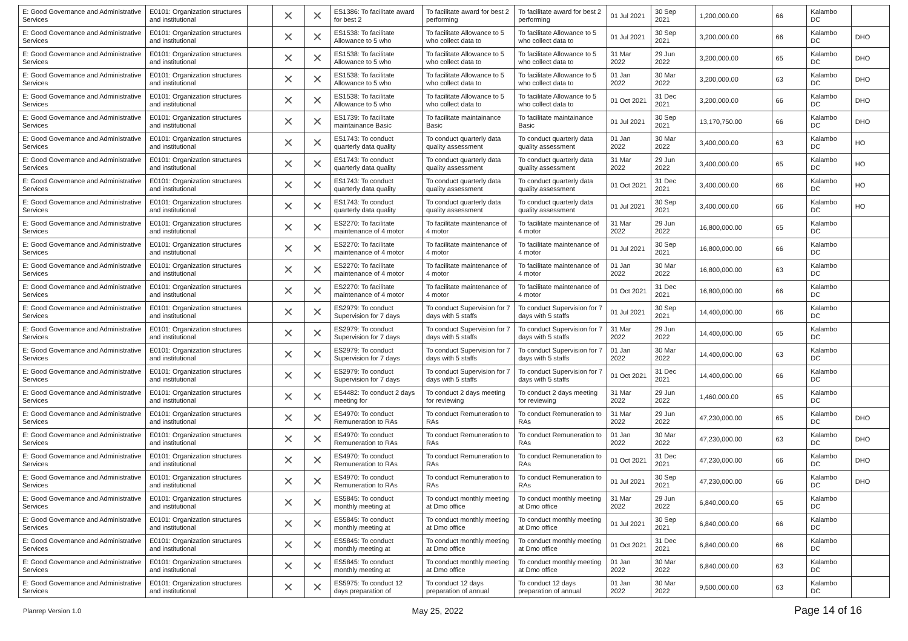| E: Good Governance and Administrative Services | E0101: Organization structures and institutional | | ✕ | ✕ | ES1386: To facilitate award for best 2 | To facilitate award for best 2 performing | To facilitate award for best 2 performing | 01 Jul 2021 | 30 Sep 2021 | 1,200,000.00 | 66 | Kalambo DC | |
| E: Good Governance and Administrative Services | E0101: Organization structures and institutional | | ✕ | ✕ | ES1538: To facilitate Allowance to 5 who | To facilitate Allowance to 5 who collect data to | To facilitate Allowance to 5 who collect data to | 01 Jul 2021 | 30 Sep 2021 | 3,200,000.00 | 66 | Kalambo DC | DHO |
| E: Good Governance and Administrative Services | E0101: Organization structures and institutional | | ✕ | ✕ | ES1538: To facilitate Allowance to 5 who | To facilitate Allowance to 5 who collect data to | To facilitate Allowance to 5 who collect data to | 31 Mar 2022 | 29 Jun 2022 | 3,200,000.00 | 65 | Kalambo DC | DHO |
| E: Good Governance and Administrative Services | E0101: Organization structures and institutional | | ✕ | ✕ | ES1538: To facilitate Allowance to 5 who | To facilitate Allowance to 5 who collect data to | To facilitate Allowance to 5 who collect data to | 01 Jan 2022 | 30 Mar 2022 | 3,200,000.00 | 63 | Kalambo DC | DHO |
| E: Good Governance and Administrative Services | E0101: Organization structures and institutional | | ✕ | ✕ | ES1538: To facilitate Allowance to 5 who | To facilitate Allowance to 5 who collect data to | To facilitate Allowance to 5 who collect data to | 01 Oct 2021 | 31 Dec 2021 | 3,200,000.00 | 66 | Kalambo DC | DHO |
| E: Good Governance and Administrative Services | E0101: Organization structures and institutional | | ✕ | ✕ | ES1739: To facilitate maintainance Basic | To facilitate maintainance Basic | To facilitate maintainance Basic | 01 Jul 2021 | 30 Sep 2021 | 13,170,750.00 | 66 | Kalambo DC | DHO |
| E: Good Governance and Administrative Services | E0101: Organization structures and institutional | | ✕ | ✕ | ES1743: To conduct quarterly data quality | To conduct quarterly data quality assessment | To conduct quarterly data quality assessment | 01 Jan 2022 | 30 Mar 2022 | 3,400,000.00 | 63 | Kalambo DC | HO |
| E: Good Governance and Administrative Services | E0101: Organization structures and institutional | | ✕ | ✕ | ES1743: To conduct quarterly data quality | To conduct quarterly data quality assessment | To conduct quarterly data quality assessment | 31 Mar 2022 | 29 Jun 2022 | 3,400,000.00 | 65 | Kalambo DC | HO |
| E: Good Governance and Administrative Services | E0101: Organization structures and institutional | | ✕ | ✕ | ES1743: To conduct quarterly data quality | To conduct quarterly data quality assessment | To conduct quarterly data quality assessment | 01 Oct 2021 | 31 Dec 2021 | 3,400,000.00 | 66 | Kalambo DC | HO |
| E: Good Governance and Administrative Services | E0101: Organization structures and institutional | | ✕ | ✕ | ES1743: To conduct quarterly data quality | To conduct quarterly data quality assessment | To conduct quarterly data quality assessment | 01 Jul 2021 | 30 Sep 2021 | 3,400,000.00 | 66 | Kalambo DC | HO |
| E: Good Governance and Administrative Services | E0101: Organization structures and institutional | | ✕ | ✕ | ES2270: To facilitate maintenance of 4 motor | To facilitate maintenance of 4 motor | To facilitate maintenance of 4 motor | 31 Mar 2022 | 29 Jun 2022 | 16,800,000.00 | 65 | Kalambo DC | |
| E: Good Governance and Administrative Services | E0101: Organization structures and institutional | | ✕ | ✕ | ES2270: To facilitate maintenance of 4 motor | To facilitate maintenance of 4 motor | To facilitate maintenance of 4 motor | 01 Jul 2021 | 30 Sep 2021 | 16,800,000.00 | 66 | Kalambo DC | |
| E: Good Governance and Administrative Services | E0101: Organization structures and institutional | | ✕ | ✕ | ES2270: To facilitate maintenance of 4 motor | To facilitate maintenance of 4 motor | To facilitate maintenance of 4 motor | 01 Jan 2022 | 30 Mar 2022 | 16,800,000.00 | 63 | Kalambo DC | |
| E: Good Governance and Administrative Services | E0101: Organization structures and institutional | | ✕ | ✕ | ES2270: To facilitate maintenance of 4 motor | To facilitate maintenance of 4 motor | To facilitate maintenance of 4 motor | 01 Oct 2021 | 31 Dec 2021 | 16,800,000.00 | 66 | Kalambo DC | |
| E: Good Governance and Administrative Services | E0101: Organization structures and institutional | | ✕ | ✕ | ES2979: To conduct Supervision for 7 days | To conduct Supervision for 7 days with 5 staffs | To conduct Supervision for 7 days with 5 staffs | 01 Jul 2021 | 30 Sep 2021 | 14,400,000.00 | 66 | Kalambo DC | |
| E: Good Governance and Administrative Services | E0101: Organization structures and institutional | | ✕ | ✕ | ES2979: To conduct Supervision for 7 days | To conduct Supervision for 7 days with 5 staffs | To conduct Supervision for 7 days with 5 staffs | 31 Mar 2022 | 29 Jun 2022 | 14,400,000.00 | 65 | Kalambo DC | |
| E: Good Governance and Administrative Services | E0101: Organization structures and institutional | | ✕ | ✕ | ES2979: To conduct Supervision for 7 days | To conduct Supervision for 7 days with 5 staffs | To conduct Supervision for 7 days with 5 staffs | 01 Jan 2022 | 30 Mar 2022 | 14,400,000.00 | 63 | Kalambo DC | |
| E: Good Governance and Administrative Services | E0101: Organization structures and institutional | | ✕ | ✕ | ES2979: To conduct Supervision for 7 days | To conduct Supervision for 7 days with 5 staffs | To conduct Supervision for 7 days with 5 staffs | 01 Oct 2021 | 31 Dec 2021 | 14,400,000.00 | 66 | Kalambo DC | |
| E: Good Governance and Administrative Services | E0101: Organization structures and institutional | | ✕ | ✕ | ES4482: To conduct 2 days meeting for | To conduct 2 days meeting for reviewing | To conduct 2 days meeting for reviewing | 31 Mar 2022 | 29 Jun 2022 | 1,460,000.00 | 65 | Kalambo DC | |
| E: Good Governance and Administrative Services | E0101: Organization structures and institutional | | ✕ | ✕ | ES4970: To conduct Remuneration to RAs | To conduct Remuneration to RAs | To conduct Remuneration to RAs | 31 Mar 2022 | 29 Jun 2022 | 47,230,000.00 | 65 | Kalambo DC | DHO |
| E: Good Governance and Administrative Services | E0101: Organization structures and institutional | | ✕ | ✕ | ES4970: To conduct Remuneration to RAs | To conduct Remuneration to RAs | To conduct Remuneration to RAs | 01 Jan 2022 | 30 Mar 2022 | 47,230,000.00 | 63 | Kalambo DC | DHO |
| E: Good Governance and Administrative Services | E0101: Organization structures and institutional | | ✕ | ✕ | ES4970: To conduct Remuneration to RAs | To conduct Remuneration to RAs | To conduct Remuneration to RAs | 01 Oct 2021 | 31 Dec 2021 | 47,230,000.00 | 66 | Kalambo DC | DHO |
| E: Good Governance and Administrative Services | E0101: Organization structures and institutional | | ✕ | ✕ | ES4970: To conduct Remuneration to RAs | To conduct Remuneration to RAs | To conduct Remuneration to RAs | 01 Jul 2021 | 30 Sep 2021 | 47,230,000.00 | 66 | Kalambo DC | DHO |
| E: Good Governance and Administrative Services | E0101: Organization structures and institutional | | ✕ | ✕ | ES5845: To conduct monthly meeting at | To conduct monthly meeting at Dmo office | To conduct monthly meeting at Dmo office | 31 Mar 2022 | 29 Jun 2022 | 6,840,000.00 | 65 | Kalambo DC | |
| E: Good Governance and Administrative Services | E0101: Organization structures and institutional | | ✕ | ✕ | ES5845: To conduct monthly meeting at | To conduct monthly meeting at Dmo office | To conduct monthly meeting at Dmo office | 01 Jul 2021 | 30 Sep 2021 | 6,840,000.00 | 66 | Kalambo DC | |
| E: Good Governance and Administrative Services | E0101: Organization structures and institutional | | ✕ | ✕ | ES5845: To conduct monthly meeting at | To conduct monthly meeting at Dmo office | To conduct monthly meeting at Dmo office | 01 Oct 2021 | 31 Dec 2021 | 6,840,000.00 | 66 | Kalambo DC | |
| E: Good Governance and Administrative Services | E0101: Organization structures and institutional | | ✕ | ✕ | ES5845: To conduct monthly meeting at | To conduct monthly meeting at Dmo office | To conduct monthly meeting at Dmo office | 01 Jan 2022 | 30 Mar 2022 | 6,840,000.00 | 63 | Kalambo DC | |
| E: Good Governance and Administrative Services | E0101: Organization structures and institutional | | ✕ | ✕ | ES5975: To conduct 12 days preparation of | To conduct 12 days preparation of annual | To conduct 12 days preparation of annual | 01 Jan 2022 | 30 Mar 2022 | 9,500,000.00 | 63 | Kalambo DC | |
Planrep Version 1.0 May 25, 2022 Page 14 of 16